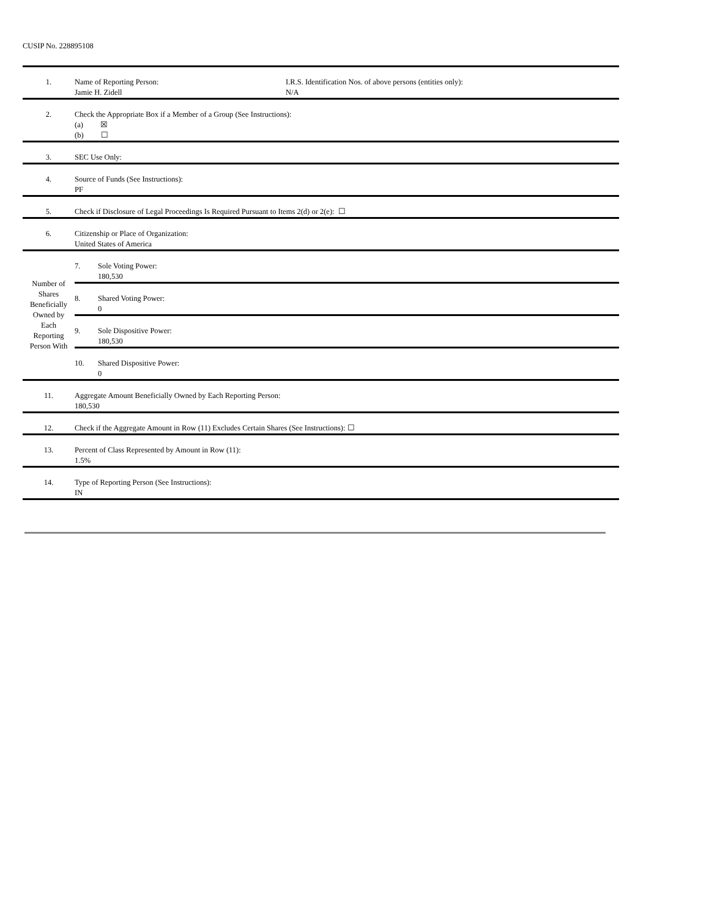CUSIP No. 228895108
| 1. | Name of Reporting Person: Jamie H. Zidell | I.R.S. Identification Nos. of above persons (entities only): N/A |
| 2. | Check the Appropriate Box if a Member of a Group (See Instructions): (a) ☒ (b) ☐ | |
| 3. | SEC Use Only: | |
| 4. | Source of Funds (See Instructions): PF | |
| 5. | Check if Disclosure of Legal Proceedings Is Required Pursuant to Items 2(d) or 2(e): ☐ | |
| 6. | Citizenship or Place of Organization: United States of America | |
| Number of Shares Beneficially Owned by Each Reporting Person With | / 7. / Sole Voting Power: 180,530 / / 8. / Shared Voting Power: 0 / / 9. / Sole Dispositive Power: 180,530 / / 10. / Shared Dispositive Power: 0 / | |
| 11. | Aggregate Amount Beneficially Owned by Each Reporting Person: 180,530 | |
| 12. | Check if the Aggregate Amount in Row (11) Excludes Certain Shares (See Instructions): ☐ | |
| 13. | Percent of Class Represented by Amount in Row (11): 1.5% | |
| 14. | Type of Reporting Person (See Instructions): IN | |